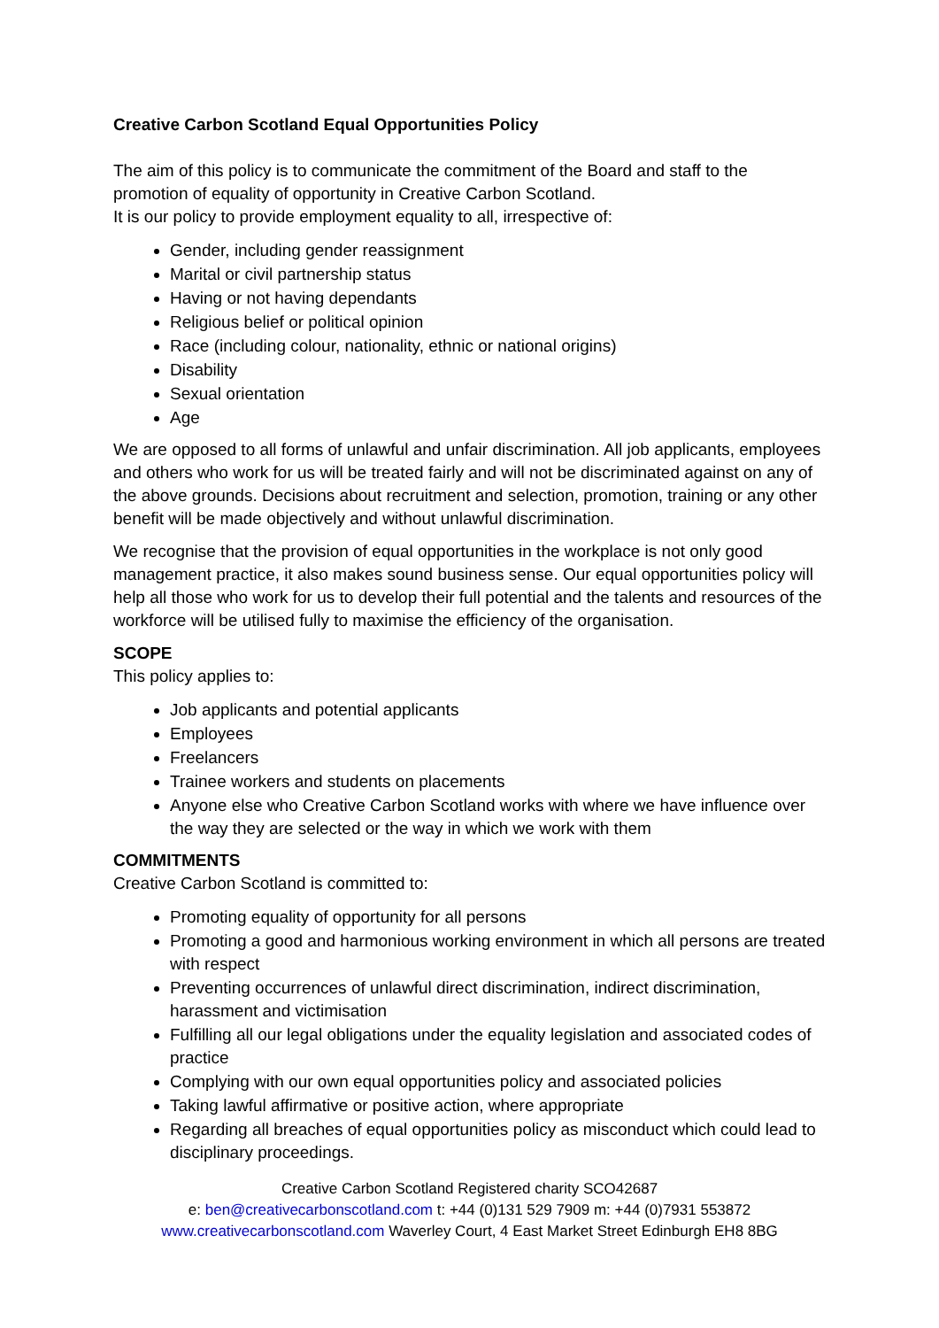Creative Carbon Scotland Equal Opportunities Policy
The aim of this policy is to communicate the commitment of the Board and staff to the promotion of equality of opportunity in Creative Carbon Scotland.
It is our policy to provide employment equality to all, irrespective of:
Gender, including gender reassignment
Marital or civil partnership status
Having or not having dependants
Religious belief or political opinion
Race (including colour, nationality, ethnic or national origins)
Disability
Sexual orientation
Age
We are opposed to all forms of unlawful and unfair discrimination. All job applicants, employees and others who work for us will be treated fairly and will not be discriminated against on any of the above grounds. Decisions about recruitment and selection, promotion, training or any other benefit will be made objectively and without unlawful discrimination.
We recognise that the provision of equal opportunities in the workplace is not only good management practice, it also makes sound business sense. Our equal opportunities policy will help all those who work for us to develop their full potential and the talents and resources of the workforce will be utilised fully to maximise the efficiency of the organisation.
SCOPE
This policy applies to:
Job applicants and potential applicants
Employees
Freelancers
Trainee workers and students on placements
Anyone else who Creative Carbon Scotland works with where we have influence over the way they are selected or the way in which we work with them
COMMITMENTS
Creative Carbon Scotland is committed to:
Promoting equality of opportunity for all persons
Promoting a good and harmonious working environment in which all persons are treated with respect
Preventing occurrences of unlawful direct discrimination, indirect discrimination, harassment and victimisation
Fulfilling all our legal obligations under the equality legislation and associated codes of practice
Complying with our own equal opportunities policy and associated policies
Taking lawful affirmative or positive action, where appropriate
Regarding all breaches of equal opportunities policy as misconduct which could lead to disciplinary proceedings.
Creative Carbon Scotland Registered charity SCO42687
e: ben@creativecarbonscotland.com t: +44 (0)131 529 7909 m: +44 (0)7931 553872
www.creativecarbonscotland.com Waverley Court, 4 East Market Street Edinburgh EH8 8BG